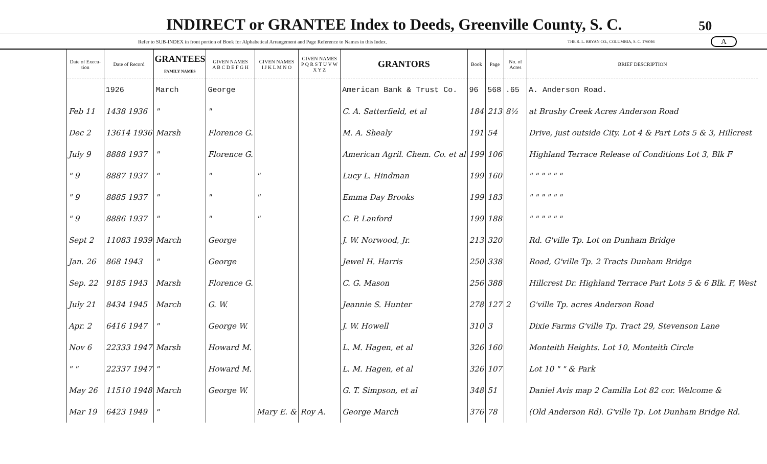INDIRECT or GRANTEE Index to Deeds, Greenville County, S. C.
50
Refer to SUB-INDEX in front portion of Book for Alphabetical Arrangement and Page Reference to Names in this Index. THE R. L. BRYAN CO., COLUMBIA, S. C. 176046 A
| Date of Execu-tion | Date of Record | GRANTEES FAMILY NAMES | GIVEN NAMES A B C D E F G H | GIVEN NAMES I J K L M N O | GIVEN NAMES P Q R S T U V W X Y Z | GRANTORS | Book | Page | No. of Acres | BRIEF DESCRIPTION |
| --- | --- | --- | --- | --- | --- | --- | --- | --- | --- | --- |
| | 1926 | March | George | | | American Bank & Trust Co. | 96 | 568 | .65 | A. Anderson Road. |
| Feb 11 | 1438 1936 | " | " | | | C. A. Satterfield, et al | 184 | 213 | 8½ | at Brushy Creek Acres Anderson Road |
| Dec 2 | 13614 1936 | Marsh | Florence G. | | | M. A. Shealy | 191 | 54 | | Drive, just outside City. Lot 4 & Part Lots 5 & 3, Hillcrest |
| July 9 | 8888 1937 | " | Florence G. | | | American Agril. Chem. Co. et al | 199 | 106 | | Highland Terrace Release of Conditions Lot 3, Blk F |
| " 9 | 8887 1937 | " | " | " | | Lucy L. Hindman | 199 | 160 | | " " " " " " |
| " 9 | 8885 1937 | " | " | " | | Emma Day Brooks | 199 | 183 | | " " " " " " |
| " 9 | 8886 1937 | " | " | " | | C. P. Lanford | 199 | 188 | | " " " " " " |
| Sept 2 | 11083 1939 | March | George | | | J. W. Norwood, Jr. | 213 | 320 | | Rd. G'ville Tp. Lot on Dunham Bridge |
| Jan. 26 | 868 1943 | " | George | | | Jewel H. Harris | 250 | 338 | | Road, G'ville Tp. 2 Tracts Dunham Bridge |
| Sep. 22 | 9185 1943 | Marsh | Florence G. | | | C. G. Mason | 256 | 388 | | Hillcrest Dr. Highland Terrace Part Lots 5 & 6 Blk. F, West |
| July 21 | 8434 1945 | March | G. W. | | | Jeannie S. Hunter | 278 | 127 | 2 | G'ville Tp. acres Anderson Road |
| Apr. 2 | 6416 1947 | " | George W. | | | J. W. Howell | 310 | 3 | | Dixie Farms G'ville Tp. Tract 29, Stevenson Lane |
| Nov 6 | 22333 1947 | Marsh | Howard M. | | | L. M. Hagen, et al | 326 | 160 | | Monteith Heights. Lot 10, Monteith Circle |
| " " | 22337 1947 | " | Howard M. | | | L. M. Hagen, et al | 326 | 107 | | Lot 10 " " & Park |
| May 26 | 11510 1948 | March | George W. | | | G. T. Simpson, et al | 348 | 51 | | Daniel Avis map 2 Camilla Lot 82 cor. Welcome & |
| Mar 19 | 6423 1949 | " | | Mary E. & | Roy A. | George March | 376 | 78 | | (Old Anderson Rd). G'ville Tp. Lot Dunham Bridge Rd. |